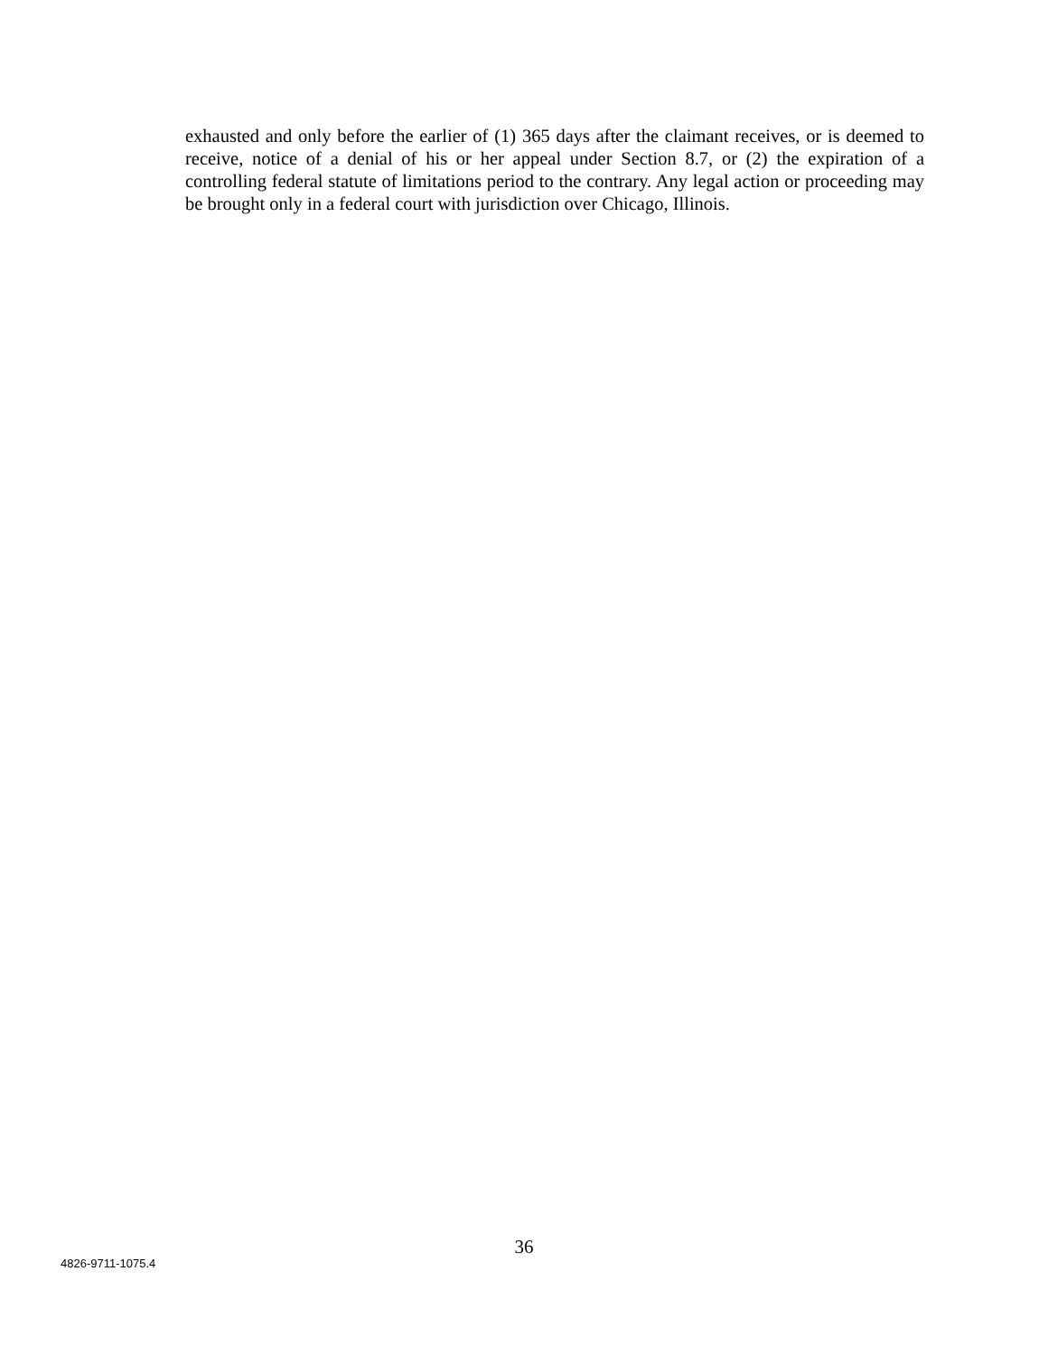exhausted and only before the earlier of (1) 365 days after the claimant receives, or is deemed to receive, notice of a denial of his or her appeal under Section 8.7, or (2) the expiration of a controlling federal statute of limitations period to the contrary. Any legal action or proceeding may be brought only in a federal court with jurisdiction over Chicago, Illinois.
36
4826-9711-1075.4